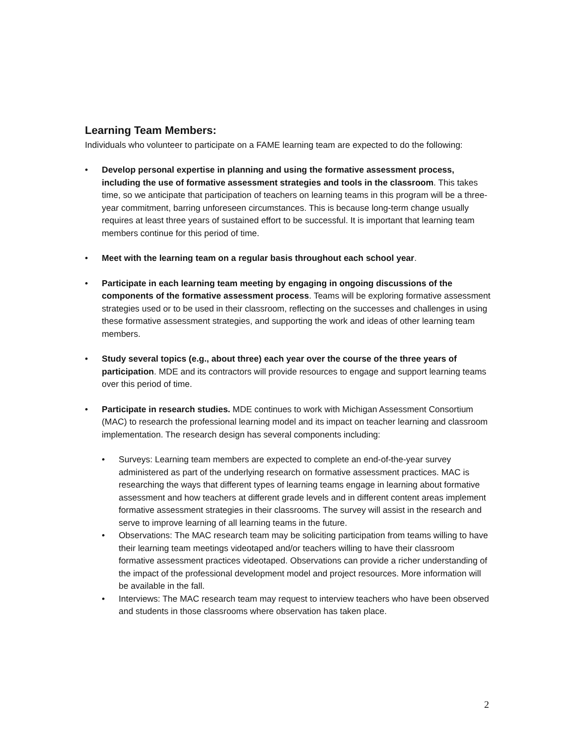Learning Team Members:
Individuals who volunteer to participate on a FAME learning team are expected to do the following:
• Develop personal expertise in planning and using the formative assessment process, including the use of formative assessment strategies and tools in the classroom. This takes time, so we anticipate that participation of teachers on learning teams in this program will be a three-year commitment, barring unforeseen circumstances. This is because long-term change usually requires at least three years of sustained effort to be successful. It is important that learning team members continue for this period of time.
• Meet with the learning team on a regular basis throughout each school year.
• Participate in each learning team meeting by engaging in ongoing discussions of the components of the formative assessment process. Teams will be exploring formative assessment strategies used or to be used in their classroom, reflecting on the successes and challenges in using these formative assessment strategies, and supporting the work and ideas of other learning team members.
• Study several topics (e.g., about three) each year over the course of the three years of participation. MDE and its contractors will provide resources to engage and support learning teams over this period of time.
• Participate in research studies. MDE continues to work with Michigan Assessment Consortium (MAC) to research the professional learning model and its impact on teacher learning and classroom implementation. The research design has several components including:
• Surveys: Learning team members are expected to complete an end-of-the-year survey administered as part of the underlying research on formative assessment practices. MAC is researching the ways that different types of learning teams engage in learning about formative assessment and how teachers at different grade levels and in different content areas implement formative assessment strategies in their classrooms. The survey will assist in the research and serve to improve learning of all learning teams in the future.
• Observations: The MAC research team may be soliciting participation from teams willing to have their learning team meetings videotaped and/or teachers willing to have their classroom formative assessment practices videotaped. Observations can provide a richer understanding of the impact of the professional development model and project resources. More information will be available in the fall.
• Interviews: The MAC research team may request to interview teachers who have been observed and students in those classrooms where observation has taken place.
2